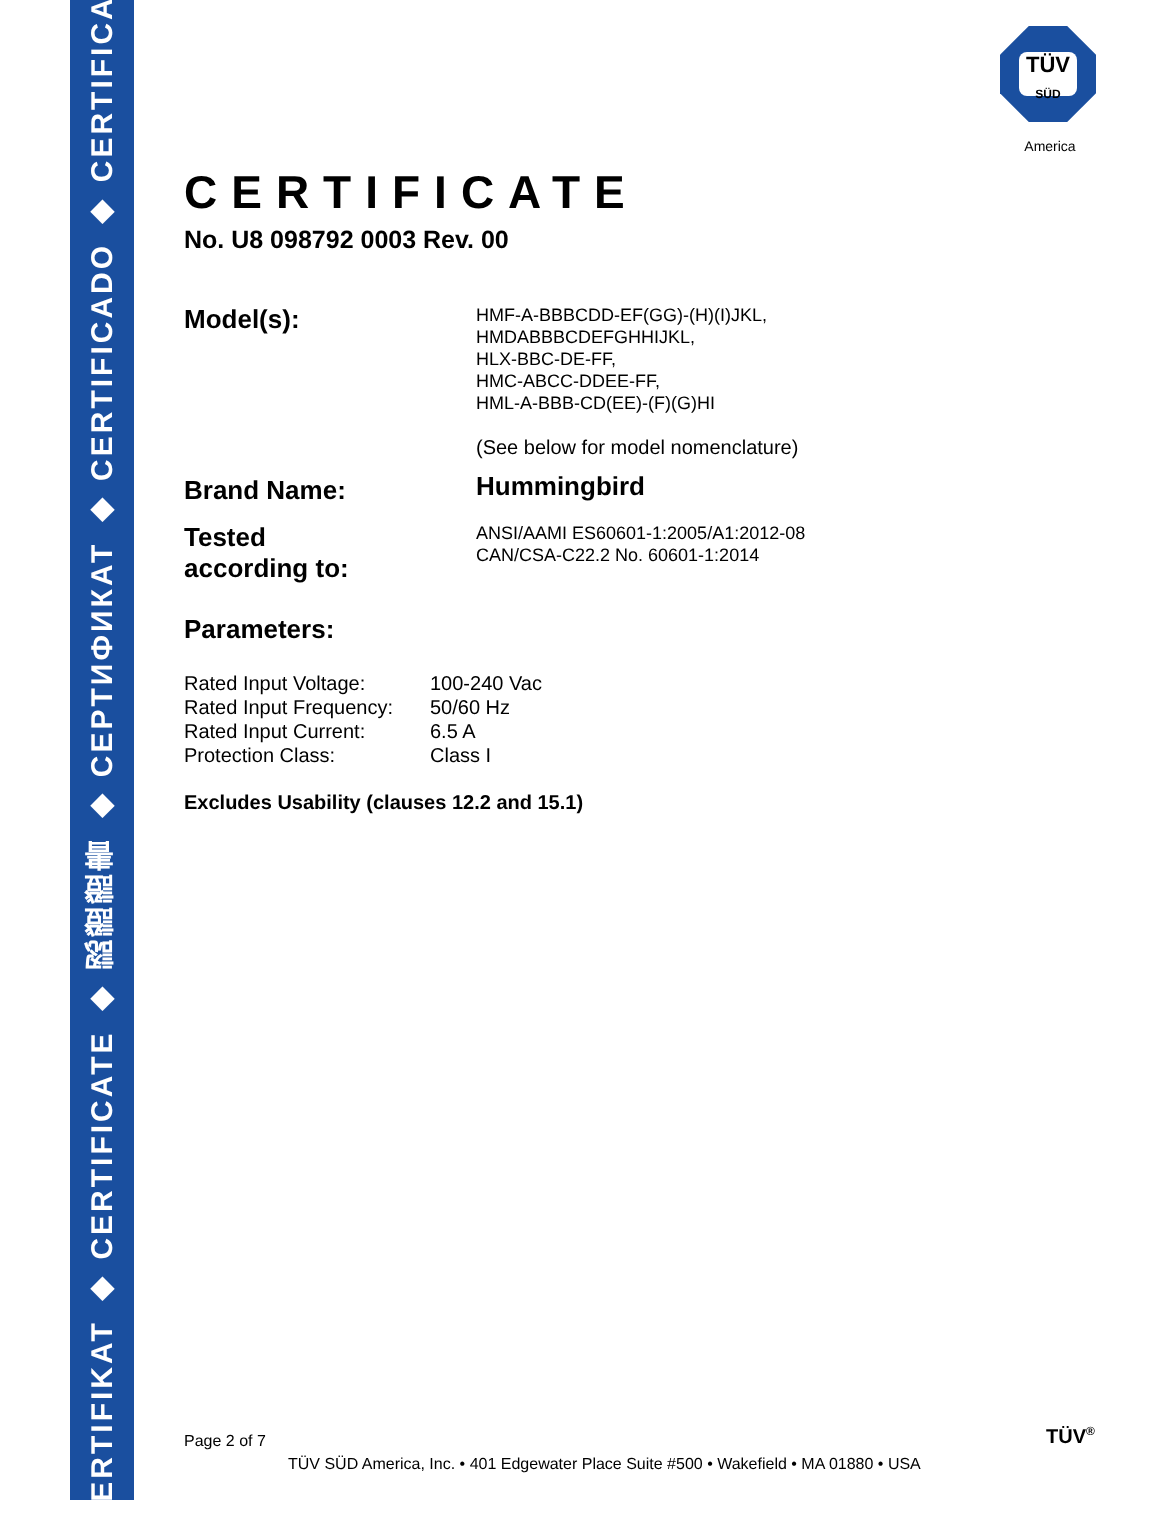ZERTIFIKAT ◆ CERTIFICATE ◆ 認證證書 ◆ CEPTИФИКАТ ◆ CERTIFICADO ◆ CERTIFICAT
TÜV
SÜD
America
CERTIFICATE
No. U8 098792 0003 Rev. 00
Model(s):
HMF-A-BBBCDD-EF(GG)-(H)(I)JKL,
HMDABBBCDEFGHHIJKL,
HLX-BBC-DE-FF,
HMC-ABCC-DDEE-FF,
HML-A-BBB-CD(EE)-(F)(G)HI
(See below for model nomenclature)
Brand Name:
Hummingbird
Tested
according to:
ANSI/AAMI ES60601-1:2005/A1:2012-08
CAN/CSA-C22.2 No. 60601-1:2014
Parameters:
| Rated Input Voltage: | 100-240 Vac |
| Rated Input Frequency: | 50/60 Hz |
| Rated Input Current: | 6.5 A |
| Protection Class: | Class I |
Excludes Usability (clauses 12.2 and 15.1)
Page 2 of 7 TÜV<sup>®</sup>
TÜV SÜD America, Inc. • 401 Edgewater Place Suite #500 • Wakefield • MA 01880 • USA